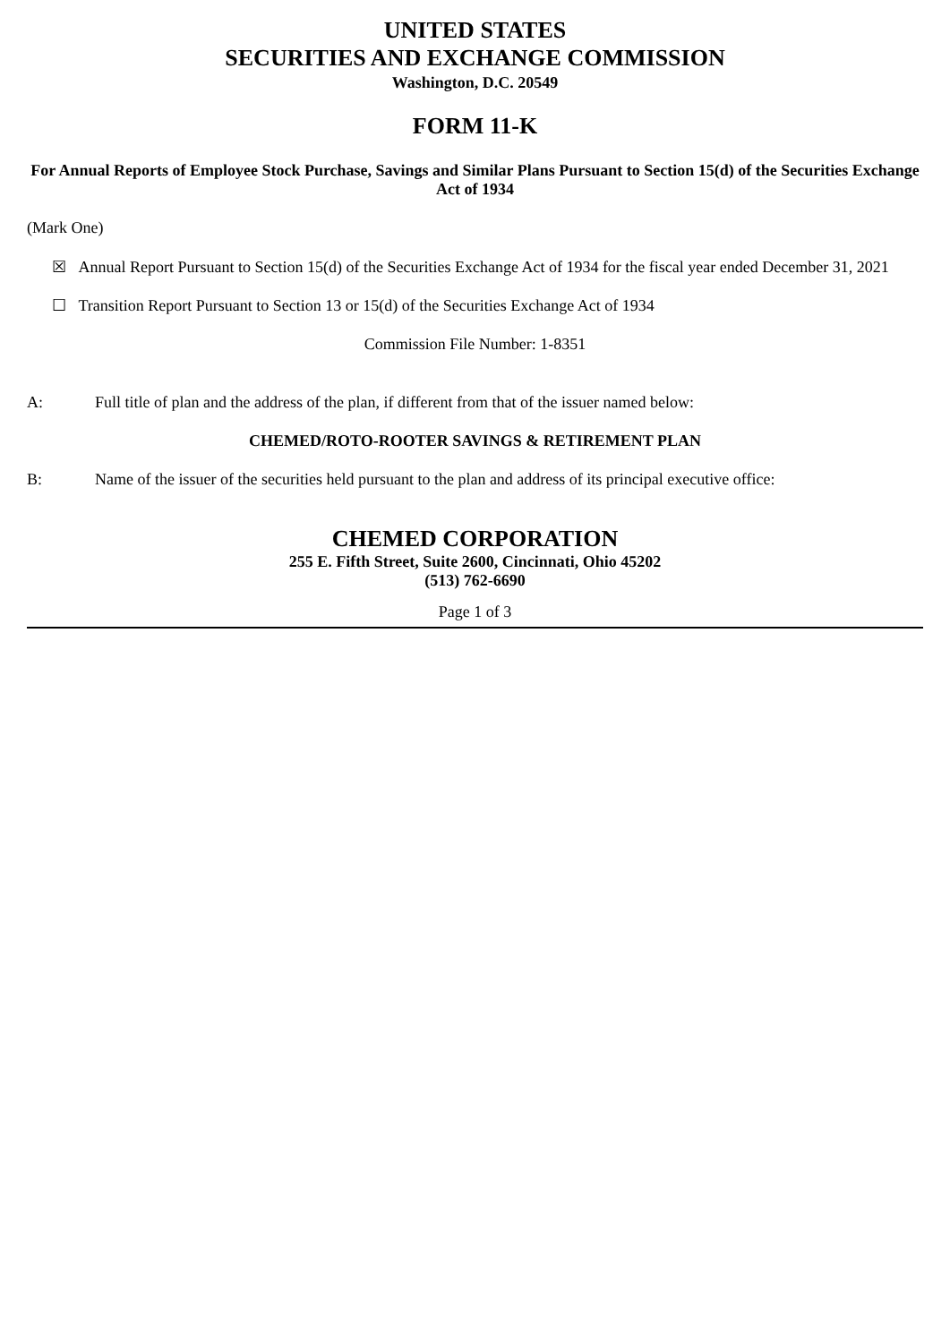UNITED STATES
SECURITIES AND EXCHANGE COMMISSION
Washington, D.C. 20549
FORM 11-K
For Annual Reports of Employee Stock Purchase, Savings and Similar Plans Pursuant to Section 15(d) of the Securities Exchange Act of 1934
(Mark One)
☒ Annual Report Pursuant to Section 15(d) of the Securities Exchange Act of 1934 for the fiscal year ended December 31, 2021
☐ Transition Report Pursuant to Section 13 or 15(d) of the Securities Exchange Act of 1934
Commission File Number: 1-8351
A: Full title of plan and the address of the plan, if different from that of the issuer named below:
CHEMED/ROTO-ROOTER SAVINGS & RETIREMENT PLAN
B: Name of the issuer of the securities held pursuant to the plan and address of its principal executive office:
CHEMED CORPORATION
255 E. Fifth Street, Suite 2600, Cincinnati, Ohio 45202
(513) 762-6690
Page 1 of 3